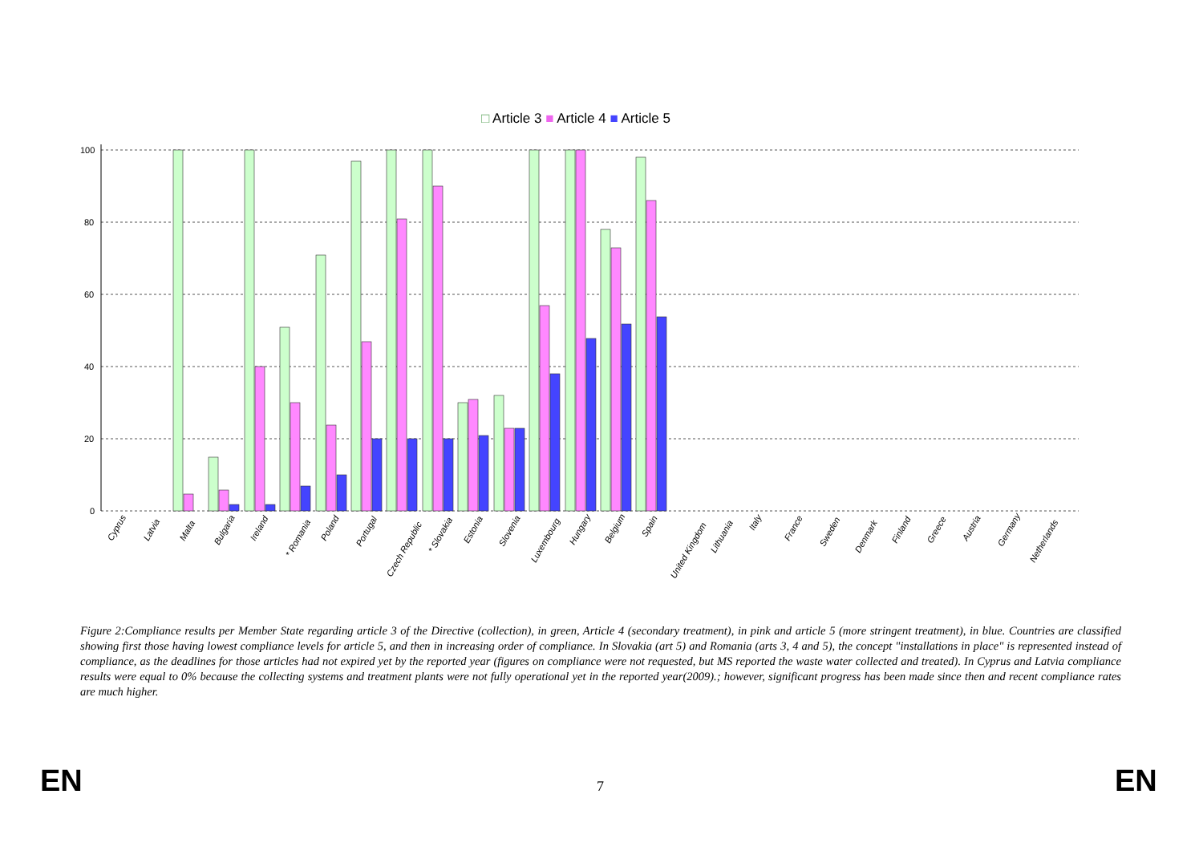□ Article 3 ■ Article 4 ■ Article 5
100
80
60
40
20
0
Cyprus
Latvia
Malta
Bulgaria
Ireland
* Romania
Poland
Portugal
Czech Republic
* Slovakia
Estonia
Slovenia
Luxembourg
Hungary
Belgium
Spain
United Kingdom
Lithuania
Italy
France
Sweden
Denmark
Finland
Greece
Austria
Germany
Netherlands
Figure 2:Compliance results per Member State regarding article 3 of the Directive (collection), in green, Article 4 (secondary treatment), in pink and article 5 (more stringent treatment), in blue. Countries are classified showing first those having lowest compliance levels for article 5, and then in increasing order of compliance. In Slovakia (art 5) and Romania (arts 3, 4 and 5), the concept "installations in place" is represented instead of compliance, as the deadlines for those articles had not expired yet by the reported year (figures on compliance were not requested, but MS reported the waste water collected and treated). In Cyprus and Latvia compliance results were equal to 0% because the collecting systems and treatment plants were not fully operational yet in the reported year(2009).; however, significant progress has been made since then and recent compliance rates are much higher.
EN 7 EN